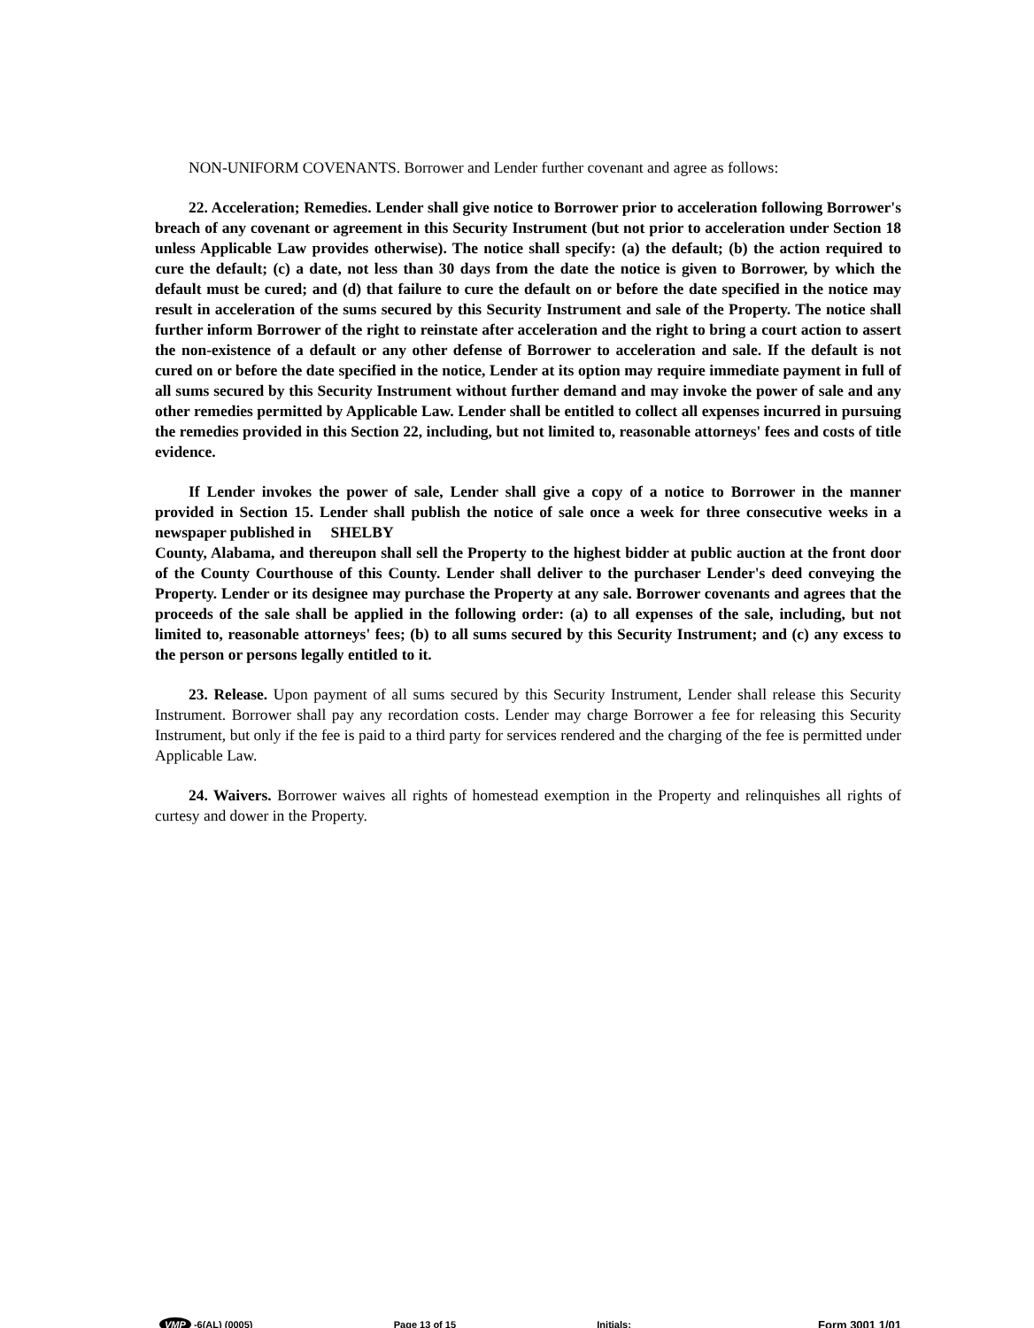NON-UNIFORM COVENANTS. Borrower and Lender further covenant and agree as follows:
22. Acceleration; Remedies. Lender shall give notice to Borrower prior to acceleration following Borrower's breach of any covenant or agreement in this Security Instrument (but not prior to acceleration under Section 18 unless Applicable Law provides otherwise). The notice shall specify: (a) the default; (b) the action required to cure the default; (c) a date, not less than 30 days from the date the notice is given to Borrower, by which the default must be cured; and (d) that failure to cure the default on or before the date specified in the notice may result in acceleration of the sums secured by this Security Instrument and sale of the Property. The notice shall further inform Borrower of the right to reinstate after acceleration and the right to bring a court action to assert the non-existence of a default or any other defense of Borrower to acceleration and sale. If the default is not cured on or before the date specified in the notice, Lender at its option may require immediate payment in full of all sums secured by this Security Instrument without further demand and may invoke the power of sale and any other remedies permitted by Applicable Law. Lender shall be entitled to collect all expenses incurred in pursuing the remedies provided in this Section 22, including, but not limited to, reasonable attorneys' fees and costs of title evidence.
If Lender invokes the power of sale, Lender shall give a copy of a notice to Borrower in the manner provided in Section 15. Lender shall publish the notice of sale once a week for three consecutive weeks in a newspaper published in SHELBY
County, Alabama, and thereupon shall sell the Property to the highest bidder at public auction at the front door of the County Courthouse of this County. Lender shall deliver to the purchaser Lender's deed conveying the Property. Lender or its designee may purchase the Property at any sale. Borrower covenants and agrees that the proceeds of the sale shall be applied in the following order: (a) to all expenses of the sale, including, but not limited to, reasonable attorneys' fees; (b) to all sums secured by this Security Instrument; and (c) any excess to the person or persons legally entitled to it.
23. Release. Upon payment of all sums secured by this Security Instrument, Lender shall release this Security Instrument. Borrower shall pay any recordation costs. Lender may charge Borrower a fee for releasing this Security Instrument, but only if the fee is paid to a third party for services rendered and the charging of the fee is permitted under Applicable Law.
24. Waivers. Borrower waives all rights of homestead exemption in the Property and relinquishes all rights of curtesy and dower in the Property.
VMP -6(AL) (0005) Page 13 of 15 Initials: ________ Form 3001 1/01